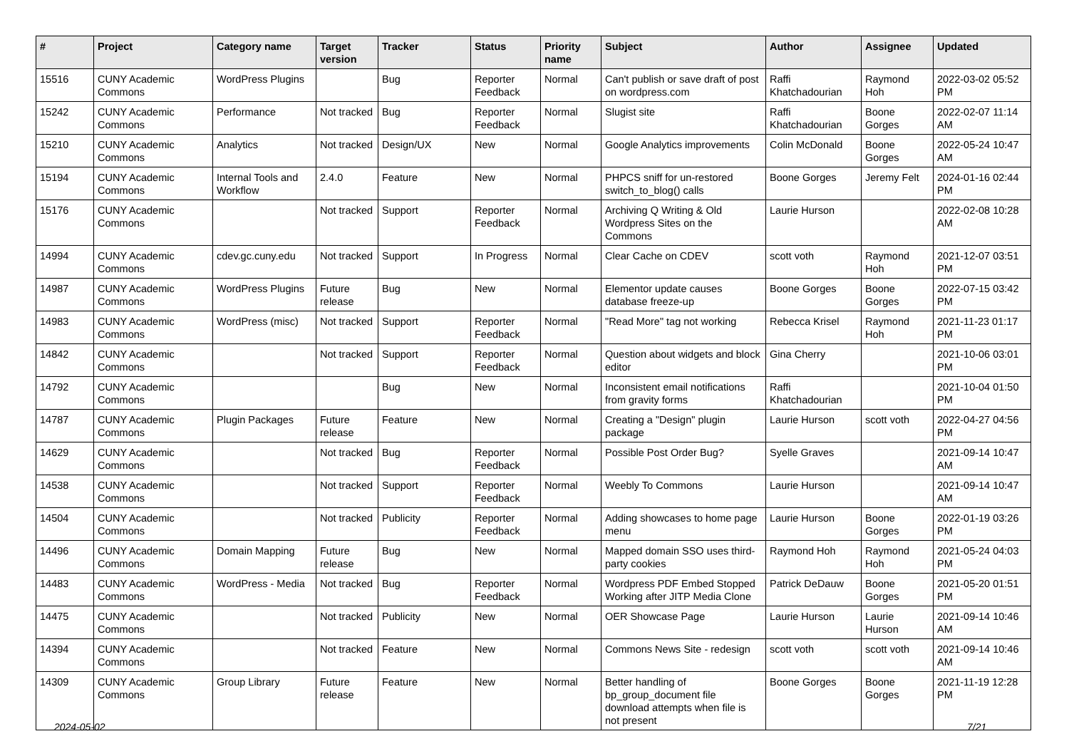| # | Project | Category name | Target version | Tracker | Status | Priority name | Subject | Author | Assignee | Updated |
| --- | --- | --- | --- | --- | --- | --- | --- | --- | --- | --- |
| 15516 | CUNY Academic Commons | WordPress Plugins | | Bug | Reporter Feedback | Normal | Can't publish or save draft of post on wordpress.com | Raffi Khatchadourian | Raymond Hoh | 2022-03-02 05:52 PM |
| 15242 | CUNY Academic Commons | Performance | Not tracked | Bug | Reporter Feedback | Normal | Slugist site | Raffi Khatchadourian | Boone Gorges | 2022-02-07 11:14 AM |
| 15210 | CUNY Academic Commons | Analytics | Not tracked | Design/UX | New | Normal | Google Analytics improvements | Colin McDonald | Boone Gorges | 2022-05-24 10:47 AM |
| 15194 | CUNY Academic Commons | Internal Tools and Workflow | 2.4.0 | Feature | New | Normal | PHPCS sniff for un-restored switch_to_blog() calls | Boone Gorges | Jeremy Felt | 2024-01-16 02:44 PM |
| 15176 | CUNY Academic Commons | | Not tracked | Support | Reporter Feedback | Normal | Archiving Q Writing & Old Wordpress Sites on the Commons | Laurie Hurson | | 2022-02-08 10:28 AM |
| 14994 | CUNY Academic Commons | cdev.gc.cuny.edu | Not tracked | Support | In Progress | Normal | Clear Cache on CDEV | scott voth | Raymond Hoh | 2021-12-07 03:51 PM |
| 14987 | CUNY Academic Commons | WordPress Plugins | Future release | Bug | New | Normal | Elementor update causes database freeze-up | Boone Gorges | Boone Gorges | 2022-07-15 03:42 PM |
| 14983 | CUNY Academic Commons | WordPress (misc) | Not tracked | Support | Reporter Feedback | Normal | "Read More" tag not working | Rebecca Krisel | Raymond Hoh | 2021-11-23 01:17 PM |
| 14842 | CUNY Academic Commons | | Not tracked | Support | Reporter Feedback | Normal | Question about widgets and block editor | Gina Cherry | | 2021-10-06 03:01 PM |
| 14792 | CUNY Academic Commons | | | Bug | New | Normal | Inconsistent email notifications from gravity forms | Raffi Khatchadourian | | 2021-10-04 01:50 PM |
| 14787 | CUNY Academic Commons | Plugin Packages | Future release | Feature | New | Normal | Creating a "Design" plugin package | Laurie Hurson | scott voth | 2022-04-27 04:56 PM |
| 14629 | CUNY Academic Commons | | Not tracked | Bug | Reporter Feedback | Normal | Possible Post Order Bug? | Syelle Graves | | 2021-09-14 10:47 AM |
| 14538 | CUNY Academic Commons | | Not tracked | Support | Reporter Feedback | Normal | Weebly To Commons | Laurie Hurson | | 2021-09-14 10:47 AM |
| 14504 | CUNY Academic Commons | | Not tracked | Publicity | Reporter Feedback | Normal | Adding showcases to home page menu | Laurie Hurson | Boone Gorges | 2022-01-19 03:26 PM |
| 14496 | CUNY Academic Commons | Domain Mapping | Future release | Bug | New | Normal | Mapped domain SSO uses third-party cookies | Raymond Hoh | Raymond Hoh | 2021-05-24 04:03 PM |
| 14483 | CUNY Academic Commons | WordPress - Media | Not tracked | Bug | Reporter Feedback | Normal | Wordpress PDF Embed Stopped Working after JITP Media Clone | Patrick DeDauw | Boone Gorges | 2021-05-20 01:51 PM |
| 14475 | CUNY Academic Commons | | Not tracked | Publicity | New | Normal | OER Showcase Page | Laurie Hurson | Laurie Hurson | 2021-09-14 10:46 AM |
| 14394 | CUNY Academic Commons | | Not tracked | Feature | New | Normal | Commons News Site - redesign | scott voth | scott voth | 2021-09-14 10:46 AM |
| 14309 | CUNY Academic Commons | Group Library | Future release | Feature | New | Normal | Better handling of bp_group_document file download attempts when file is not present | Boone Gorges | Boone Gorges | 2021-11-19 12:28 PM |
2024-05-02 7/21